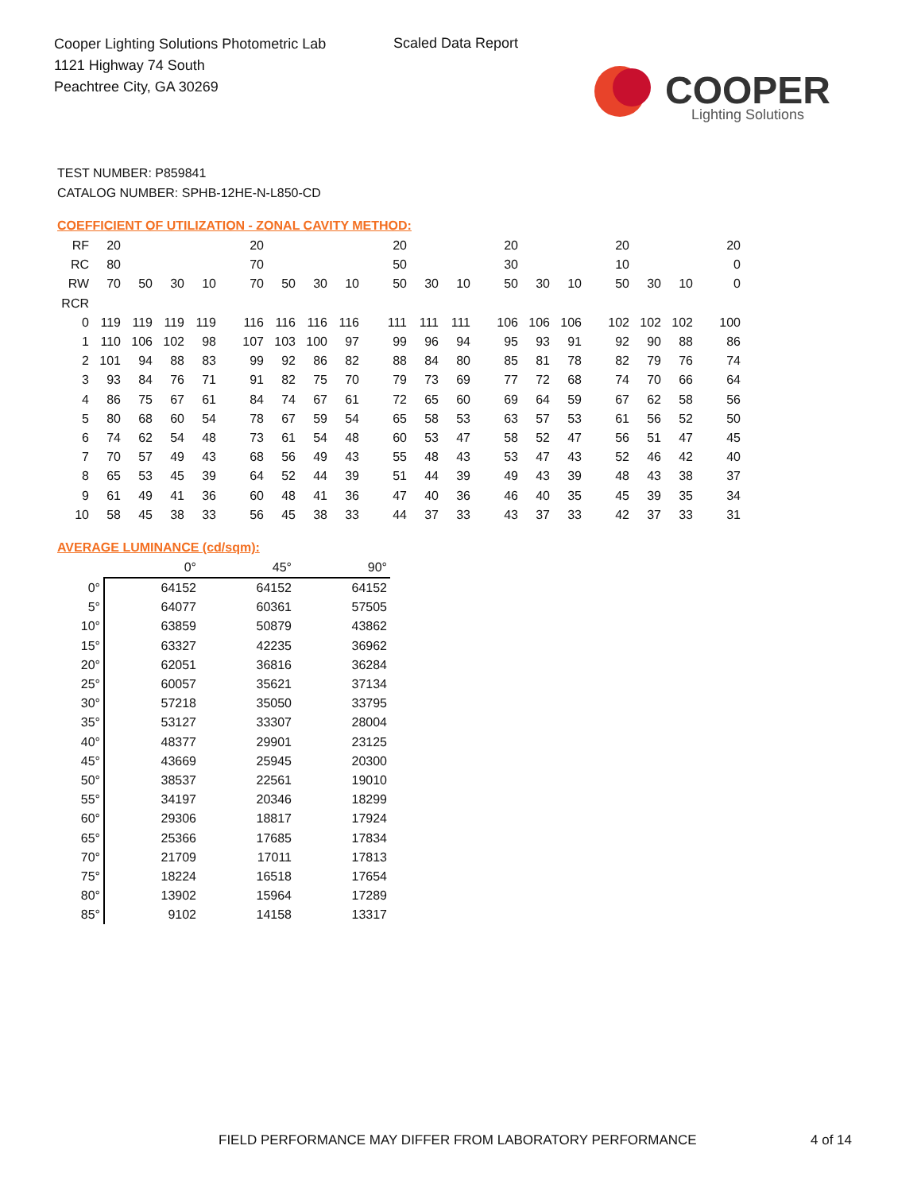Cooper Lighting Solutions Photometric Lab
1121 Highway 74 South
Peachtree City, GA 30269
Scaled Data Report
COOPER
Lighting Solutions
TEST NUMBER: P859841
CATALOG NUMBER: SPHB-12HE-N-L850-CD
COEFFICIENT OF UTILIZATION - ZONAL CAVITY METHOD:
| RF | 20 | | | | | 20 | | | | | 20 | | | | 20 | | | | 20 | | | | 20 |
| RC | 80 | | | | | 70 | | | | | 50 | | | | 30 | | | | 10 | | | | 0 |
| RW | 70 | 50 | 30 | 10 | | 70 | 50 | 30 | 10 | | 50 | 30 | 10 | | 50 | 30 | 10 | | 50 | 30 | 10 | | 0 |
| RCR | | | | | | | | | | | | | | | | | | | | | | | |
| 0 | 119 | 119 | 119 | 119 | | 116 | 116 | 116 | 116 | | 111 | 111 | 111 | | 106 | 106 | 106 | | 102 | 102 | 102 | | 100 |
| 1 | 110 | 106 | 102 | 98 | | 107 | 103 | 100 | 97 | | 99 | 96 | 94 | | 95 | 93 | 91 | | 92 | 90 | 88 | | 86 |
| 2 | 101 | 94 | 88 | 83 | | 99 | 92 | 86 | 82 | | 88 | 84 | 80 | | 85 | 81 | 78 | | 82 | 79 | 76 | | 74 |
| 3 | 93 | 84 | 76 | 71 | | 91 | 82 | 75 | 70 | | 79 | 73 | 69 | | 77 | 72 | 68 | | 74 | 70 | 66 | | 64 |
| 4 | 86 | 75 | 67 | 61 | | 84 | 74 | 67 | 61 | | 72 | 65 | 60 | | 69 | 64 | 59 | | 67 | 62 | 58 | | 56 |
| 5 | 80 | 68 | 60 | 54 | | 78 | 67 | 59 | 54 | | 65 | 58 | 53 | | 63 | 57 | 53 | | 61 | 56 | 52 | | 50 |
| 6 | 74 | 62 | 54 | 48 | | 73 | 61 | 54 | 48 | | 60 | 53 | 47 | | 58 | 52 | 47 | | 56 | 51 | 47 | | 45 |
| 7 | 70 | 57 | 49 | 43 | | 68 | 56 | 49 | 43 | | 55 | 48 | 43 | | 53 | 47 | 43 | | 52 | 46 | 42 | | 40 |
| 8 | 65 | 53 | 45 | 39 | | 64 | 52 | 44 | 39 | | 51 | 44 | 39 | | 49 | 43 | 39 | | 48 | 43 | 38 | | 37 |
| 9 | 61 | 49 | 41 | 36 | | 60 | 48 | 41 | 36 | | 47 | 40 | 36 | | 46 | 40 | 35 | | 45 | 39 | 35 | | 34 |
| 10 | 58 | 45 | 38 | 33 | | 56 | 45 | 38 | 33 | | 44 | 37 | 33 | | 43 | 37 | 33 | | 42 | 37 | 33 | | 31 |
AVERAGE LUMINANCE (cd/sqm):
| | 0° | 45° | 90° |
| 0° | 64152 | 64152 | 64152 |
| 5° | 64077 | 60361 | 57505 |
| 10° | 63859 | 50879 | 43862 |
| 15° | 63327 | 42235 | 36962 |
| 20° | 62051 | 36816 | 36284 |
| 25° | 60057 | 35621 | 37134 |
| 30° | 57218 | 35050 | 33795 |
| 35° | 53127 | 33307 | 28004 |
| 40° | 48377 | 29901 | 23125 |
| 45° | 43669 | 25945 | 20300 |
| 50° | 38537 | 22561 | 19010 |
| 55° | 34197 | 20346 | 18299 |
| 60° | 29306 | 18817 | 17924 |
| 65° | 25366 | 17685 | 17834 |
| 70° | 21709 | 17011 | 17813 |
| 75° | 18224 | 16518 | 17654 |
| 80° | 13902 | 15964 | 17289 |
| 85° | 9102 | 14158 | 13317 |
FIELD PERFORMANCE MAY DIFFER FROM LABORATORY PERFORMANCE
4 of 14